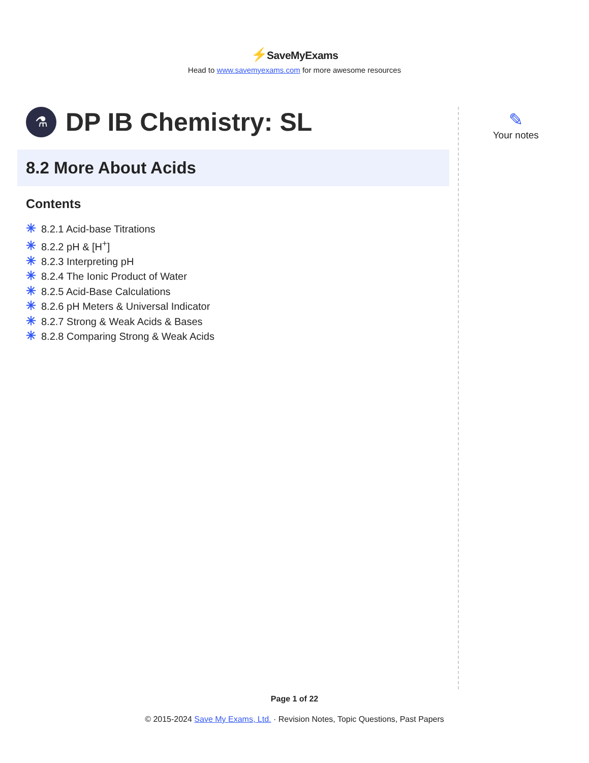⚡SaveMyExams
Head to www.savemyexams.com for more awesome resources
⚗
DP IB Chemistry: SL
8.2 More About Acids
Contents
✳ 8.2.1 Acid-base Titrations
✳ 8.2.2 pH & [H<sup>+</sup>]
✳ 8.2.3 Interpreting pH
✳ 8.2.4 The Ionic Product of Water
✳ 8.2.5 Acid-Base Calculations
✳ 8.2.6 pH Meters & Universal Indicator
✳ 8.2.7 Strong & Weak Acids & Bases
✳ 8.2.8 Comparing Strong & Weak Acids
✎
Your notes
Page 1 of 22
© 2015-2024 Save My Exams, Ltd. · Revision Notes, Topic Questions, Past Papers